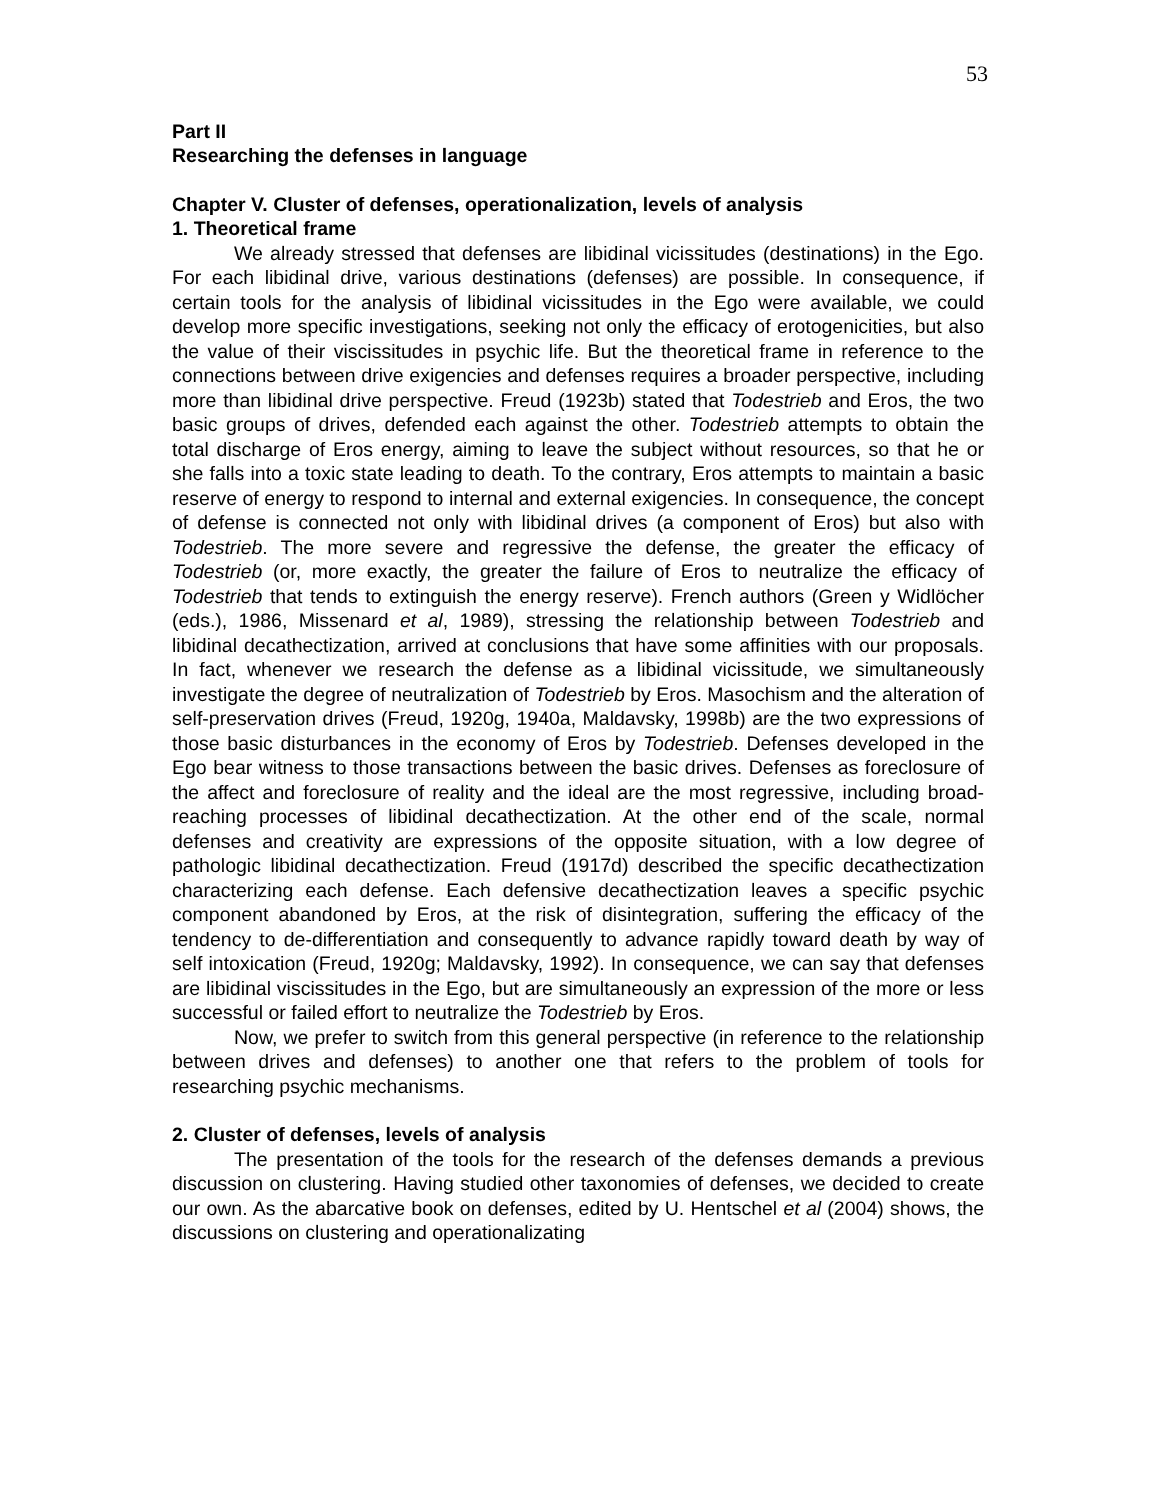53
Part II
Researching the defenses in language
Chapter V. Cluster of defenses, operationalization, levels of analysis
1. Theoretical frame
We already stressed that defenses are libidinal vicissitudes (destinations) in the Ego. For each libidinal drive, various destinations (defenses) are possible. In consequence, if certain tools for the analysis of libidinal vicissitudes in the Ego were available, we could develop more specific investigations, seeking not only the efficacy of erotogenicities, but also the value of their viscissitudes in psychic life. But the theoretical frame in reference to the connections between drive exigencies and defenses requires a broader perspective, including more than libidinal drive perspective. Freud (1923b) stated that Todestrieb and Eros, the two basic groups of drives, defended each against the other. Todestrieb attempts to obtain the total discharge of Eros energy, aiming to leave the subject without resources, so that he or she falls into a toxic state leading to death. To the contrary, Eros attempts to maintain a basic reserve of energy to respond to internal and external exigencies. In consequence, the concept of defense is connected not only with libidinal drives (a component of Eros) but also with Todestrieb. The more severe and regressive the defense, the greater the efficacy of Todestrieb (or, more exactly, the greater the failure of Eros to neutralize the efficacy of Todestrieb that tends to extinguish the energy reserve). French authors (Green y Widlöcher (eds.), 1986, Missenard et al, 1989), stressing the relationship between Todestrieb and libidinal decathectization, arrived at conclusions that have some affinities with our proposals. In fact, whenever we research the defense as a libidinal vicissitude, we simultaneously investigate the degree of neutralization of Todestrieb by Eros. Masochism and the alteration of self-preservation drives (Freud, 1920g, 1940a, Maldavsky, 1998b) are the two expressions of those basic disturbances in the economy of Eros by Todestrieb. Defenses developed in the Ego bear witness to those transactions between the basic drives. Defenses as foreclosure of the affect and foreclosure of reality and the ideal are the most regressive, including broad-reaching processes of libidinal decathectization. At the other end of the scale, normal defenses and creativity are expressions of the opposite situation, with a low degree of pathologic libidinal decathectization. Freud (1917d) described the specific decathectization characterizing each defense. Each defensive decathectization leaves a specific psychic component abandoned by Eros, at the risk of disintegration, suffering the efficacy of the tendency to de-differentiation and consequently to advance rapidly toward death by way of self intoxication (Freud, 1920g; Maldavsky, 1992). In consequence, we can say that defenses are libidinal viscissitudes in the Ego, but are simultaneously an expression of the more or less successful or failed effort to neutralize the Todestrieb by Eros.
Now, we prefer to switch from this general perspective (in reference to the relationship between drives and defenses) to another one that refers to the problem of tools for researching psychic mechanisms.
2. Cluster of defenses, levels of analysis
The presentation of the tools for the research of the defenses demands a previous discussion on clustering. Having studied other taxonomies of defenses, we decided to create our own. As the abarcative book on defenses, edited by U. Hentschel et al (2004) shows, the discussions on clustering and operationalizating